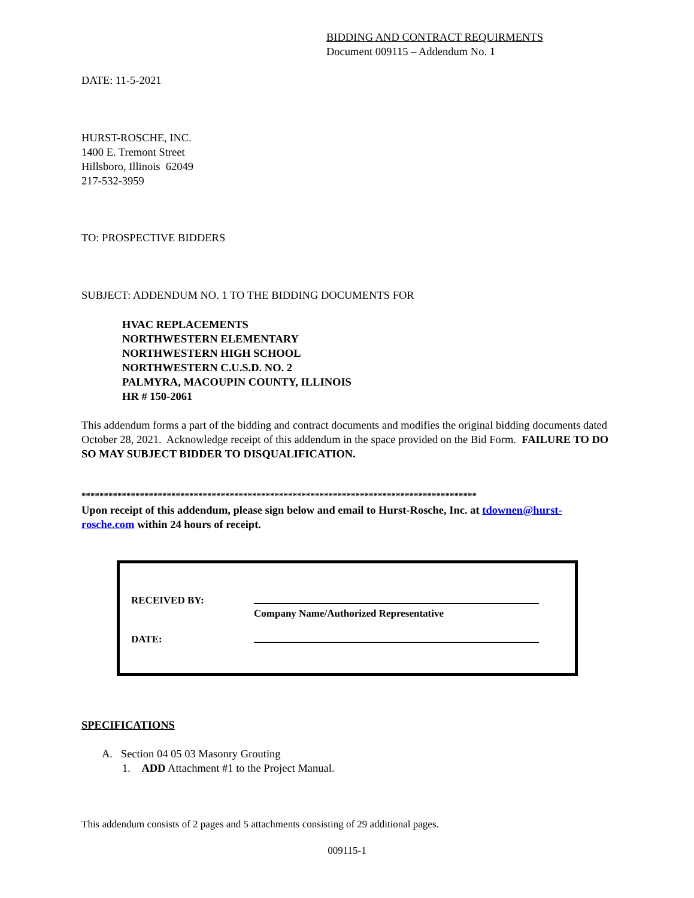BIDDING AND CONTRACT REQUIRMENTS
Document 009115 – Addendum No. 1
DATE: 11-5-2021
HURST-ROSCHE, INC.
1400 E. Tremont Street
Hillsboro, Illinois 62049
217-532-3959
TO: PROSPECTIVE BIDDERS
SUBJECT: ADDENDUM NO. 1 TO THE BIDDING DOCUMENTS FOR
HVAC REPLACEMENTS
NORTHWESTERN ELEMENTARY
NORTHWESTERN HIGH SCHOOL
NORTHWESTERN C.U.S.D. NO. 2
PALMYRA, MACOUPIN COUNTY, ILLINOIS
HR # 150-2061
This addendum forms a part of the bidding and contract documents and modifies the original bidding documents dated October 28, 2021. Acknowledge receipt of this addendum in the space provided on the Bid Form. FAILURE TO DO SO MAY SUBJECT BIDDER TO DISQUALIFICATION.
****************************************************************************************
Upon receipt of this addendum, please sign below and email to Hurst-Rosche, Inc. at tdownen@hurst-rosche.com within 24 hours of receipt.
RECEIVED BY:
Company Name/Authorized Representative
DATE:
SPECIFICATIONS
A. Section 04 05 03 Masonry Grouting
1. ADD Attachment #1 to the Project Manual.
This addendum consists of 2 pages and 5 attachments consisting of 29 additional pages.
009115-1